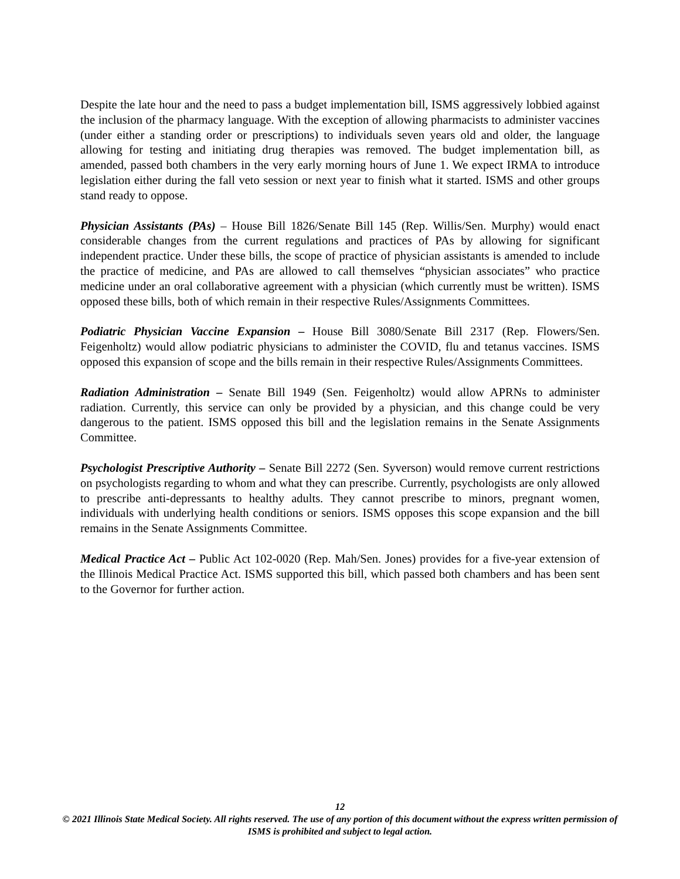Despite the late hour and the need to pass a budget implementation bill, ISMS aggressively lobbied against the inclusion of the pharmacy language. With the exception of allowing pharmacists to administer vaccines (under either a standing order or prescriptions) to individuals seven years old and older, the language allowing for testing and initiating drug therapies was removed. The budget implementation bill, as amended, passed both chambers in the very early morning hours of June 1. We expect IRMA to introduce legislation either during the fall veto session or next year to finish what it started. ISMS and other groups stand ready to oppose.
Physician Assistants (PAs) – House Bill 1826/Senate Bill 145 (Rep. Willis/Sen. Murphy) would enact considerable changes from the current regulations and practices of PAs by allowing for significant independent practice. Under these bills, the scope of practice of physician assistants is amended to include the practice of medicine, and PAs are allowed to call themselves “physician associates” who practice medicine under an oral collaborative agreement with a physician (which currently must be written). ISMS opposed these bills, both of which remain in their respective Rules/Assignments Committees.
Podiatric Physician Vaccine Expansion – House Bill 3080/Senate Bill 2317 (Rep. Flowers/Sen. Feigenholtz) would allow podiatric physicians to administer the COVID, flu and tetanus vaccines. ISMS opposed this expansion of scope and the bills remain in their respective Rules/Assignments Committees.
Radiation Administration – Senate Bill 1949 (Sen. Feigenholtz) would allow APRNs to administer radiation. Currently, this service can only be provided by a physician, and this change could be very dangerous to the patient. ISMS opposed this bill and the legislation remains in the Senate Assignments Committee.
Psychologist Prescriptive Authority – Senate Bill 2272 (Sen. Syverson) would remove current restrictions on psychologists regarding to whom and what they can prescribe. Currently, psychologists are only allowed to prescribe anti-depressants to healthy adults. They cannot prescribe to minors, pregnant women, individuals with underlying health conditions or seniors. ISMS opposes this scope expansion and the bill remains in the Senate Assignments Committee.
Medical Practice Act – Public Act 102-0020 (Rep. Mah/Sen. Jones) provides for a five-year extension of the Illinois Medical Practice Act. ISMS supported this bill, which passed both chambers and has been sent to the Governor for further action.
12
© 2021 Illinois State Medical Society. All rights reserved. The use of any portion of this document without the express written permission of ISMS is prohibited and subject to legal action.